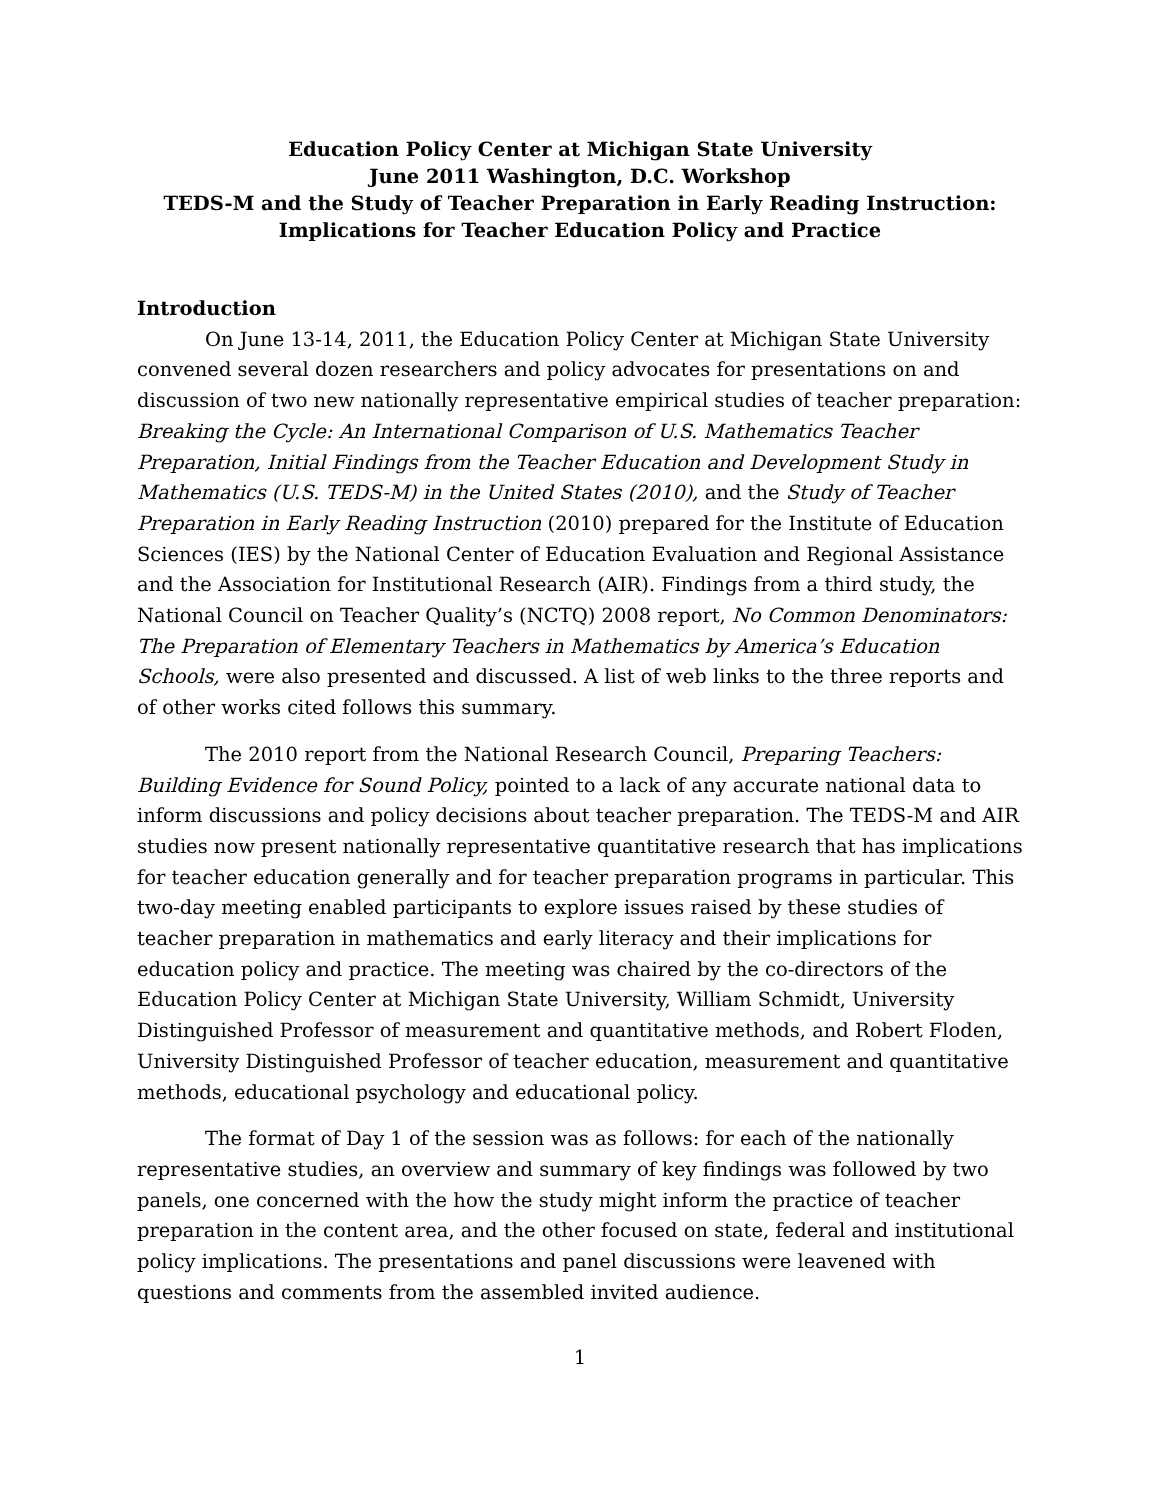Education Policy Center at Michigan State University
June 2011 Washington, D.C. Workshop
TEDS-M and the Study of Teacher Preparation in Early Reading Instruction:
Implications for Teacher Education Policy and Practice
Introduction
On June 13-14, 2011, the Education Policy Center at Michigan State University convened several dozen researchers and policy advocates for presentations on and discussion of two new nationally representative empirical studies of teacher preparation: Breaking the Cycle: An International Comparison of U.S. Mathematics Teacher Preparation, Initial Findings from the Teacher Education and Development Study in Mathematics (U.S. TEDS-M) in the United States (2010), and the Study of Teacher Preparation in Early Reading Instruction (2010) prepared for the Institute of Education Sciences (IES) by the National Center of Education Evaluation and Regional Assistance and the Association for Institutional Research (AIR). Findings from a third study, the National Council on Teacher Quality’s (NCTQ) 2008 report, No Common Denominators: The Preparation of Elementary Teachers in Mathematics by America’s Education Schools, were also presented and discussed. A list of web links to the three reports and of other works cited follows this summary.
The 2010 report from the National Research Council, Preparing Teachers: Building Evidence for Sound Policy, pointed to a lack of any accurate national data to inform discussions and policy decisions about teacher preparation. The TEDS-M and AIR studies now present nationally representative quantitative research that has implications for teacher education generally and for teacher preparation programs in particular. This two-day meeting enabled participants to explore issues raised by these studies of teacher preparation in mathematics and early literacy and their implications for education policy and practice. The meeting was chaired by the co-directors of the Education Policy Center at Michigan State University, William Schmidt, University Distinguished Professor of measurement and quantitative methods, and Robert Floden, University Distinguished Professor of teacher education, measurement and quantitative methods, educational psychology and educational policy.
The format of Day 1 of the session was as follows: for each of the nationally representative studies, an overview and summary of key findings was followed by two panels, one concerned with the how the study might inform the practice of teacher preparation in the content area, and the other focused on state, federal and institutional policy implications. The presentations and panel discussions were leavened with questions and comments from the assembled invited audience.
1